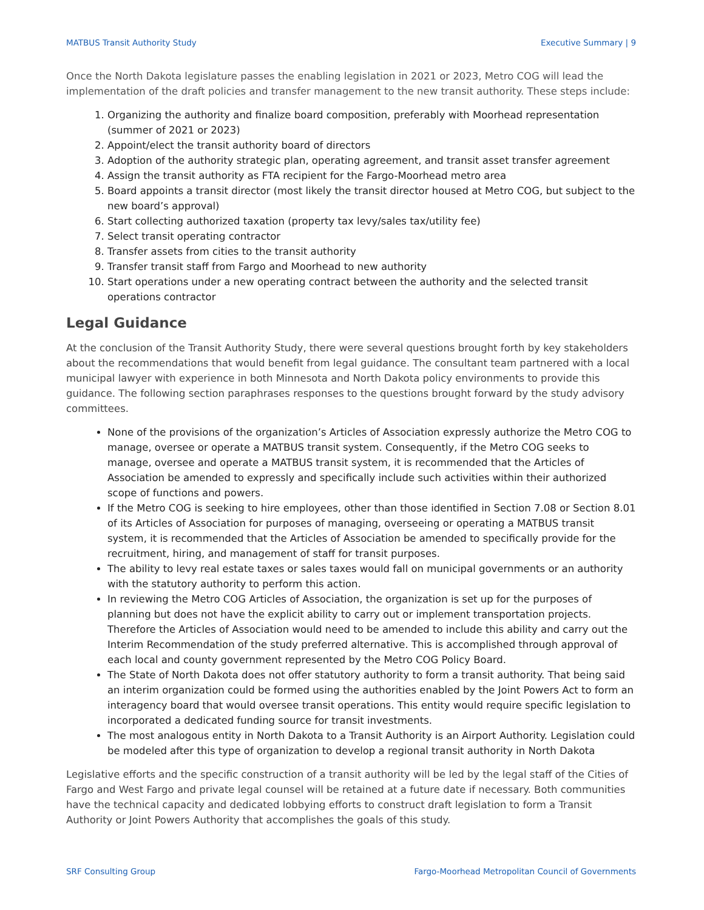MATBUS Transit Authority Study Executive Summary | 9
Once the North Dakota legislature passes the enabling legislation in 2021 or 2023, Metro COG will lead the implementation of the draft policies and transfer management to the new transit authority. These steps include:
1. Organizing the authority and finalize board composition, preferably with Moorhead representation (summer of 2021 or 2023)
2. Appoint/elect the transit authority board of directors
3. Adoption of the authority strategic plan, operating agreement, and transit asset transfer agreement
4. Assign the transit authority as FTA recipient for the Fargo-Moorhead metro area
5. Board appoints a transit director (most likely the transit director housed at Metro COG, but subject to the new board’s approval)
6. Start collecting authorized taxation (property tax levy/sales tax/utility fee)
7. Select transit operating contractor
8. Transfer assets from cities to the transit authority
9. Transfer transit staff from Fargo and Moorhead to new authority
10. Start operations under a new operating contract between the authority and the selected transit operations contractor
Legal Guidance
At the conclusion of the Transit Authority Study, there were several questions brought forth by key stakeholders about the recommendations that would benefit from legal guidance. The consultant team partnered with a local municipal lawyer with experience in both Minnesota and North Dakota policy environments to provide this guidance. The following section paraphrases responses to the questions brought forward by the study advisory committees.
None of the provisions of the organization’s Articles of Association expressly authorize the Metro COG to manage, oversee or operate a MATBUS transit system. Consequently, if the Metro COG seeks to manage, oversee and operate a MATBUS transit system, it is recommended that the Articles of Association be amended to expressly and specifically include such activities within their authorized scope of functions and powers.
If the Metro COG is seeking to hire employees, other than those identified in Section 7.08 or Section 8.01 of its Articles of Association for purposes of managing, overseeing or operating a MATBUS transit system, it is recommended that the Articles of Association be amended to specifically provide for the recruitment, hiring, and management of staff for transit purposes.
The ability to levy real estate taxes or sales taxes would fall on municipal governments or an authority with the statutory authority to perform this action.
In reviewing the Metro COG Articles of Association, the organization is set up for the purposes of planning but does not have the explicit ability to carry out or implement transportation projects. Therefore the Articles of Association would need to be amended to include this ability and carry out the Interim Recommendation of the study preferred alternative. This is accomplished through approval of each local and county government represented by the Metro COG Policy Board.
The State of North Dakota does not offer statutory authority to form a transit authority. That being said an interim organization could be formed using the authorities enabled by the Joint Powers Act to form an interagency board that would oversee transit operations. This entity would require specific legislation to incorporated a dedicated funding source for transit investments.
The most analogous entity in North Dakota to a Transit Authority is an Airport Authority. Legislation could be modeled after this type of organization to develop a regional transit authority in North Dakota
Legislative efforts and the specific construction of a transit authority will be led by the legal staff of the Cities of Fargo and West Fargo and private legal counsel will be retained at a future date if necessary. Both communities have the technical capacity and dedicated lobbying efforts to construct draft legislation to form a Transit Authority or Joint Powers Authority that accomplishes the goals of this study.
SRF Consulting Group Fargo-Moorhead Metropolitan Council of Governments